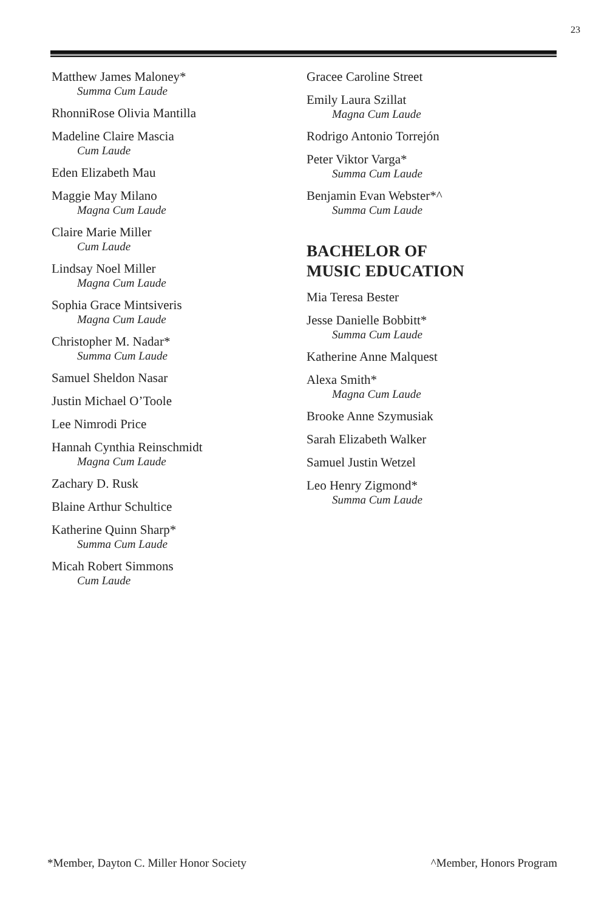23
Matthew James Maloney*
Summa Cum Laude
RhonniRose Olivia Mantilla
Madeline Claire Mascia
Cum Laude
Eden Elizabeth Mau
Maggie May Milano
Magna Cum Laude
Claire Marie Miller
Cum Laude
Lindsay Noel Miller
Magna Cum Laude
Sophia Grace Mintsiveris
Magna Cum Laude
Christopher M. Nadar*
Summa Cum Laude
Samuel Sheldon Nasar
Justin Michael O’Toole
Lee Nimrodi Price
Hannah Cynthia Reinschmidt
Magna Cum Laude
Zachary D. Rusk
Blaine Arthur Schultice
Katherine Quinn Sharp*
Summa Cum Laude
Micah Robert Simmons
Cum Laude
Gracee Caroline Street
Emily Laura Szillat
Magna Cum Laude
Rodrigo Antonio Torrejón
Peter Viktor Varga*
Summa Cum Laude
Benjamin Evan Webster*^
Summa Cum Laude
BACHELOR OF
MUSIC EDUCATION
Mia Teresa Bester
Jesse Danielle Bobbitt*
Summa Cum Laude
Katherine Anne Malquest
Alexa Smith*
Magna Cum Laude
Brooke Anne Szymusiak
Sarah Elizabeth Walker
Samuel Justin Wetzel
Leo Henry Zigmond*
Summa Cum Laude
*Member, Dayton C. Miller Honor Society ^Member, Honors Program